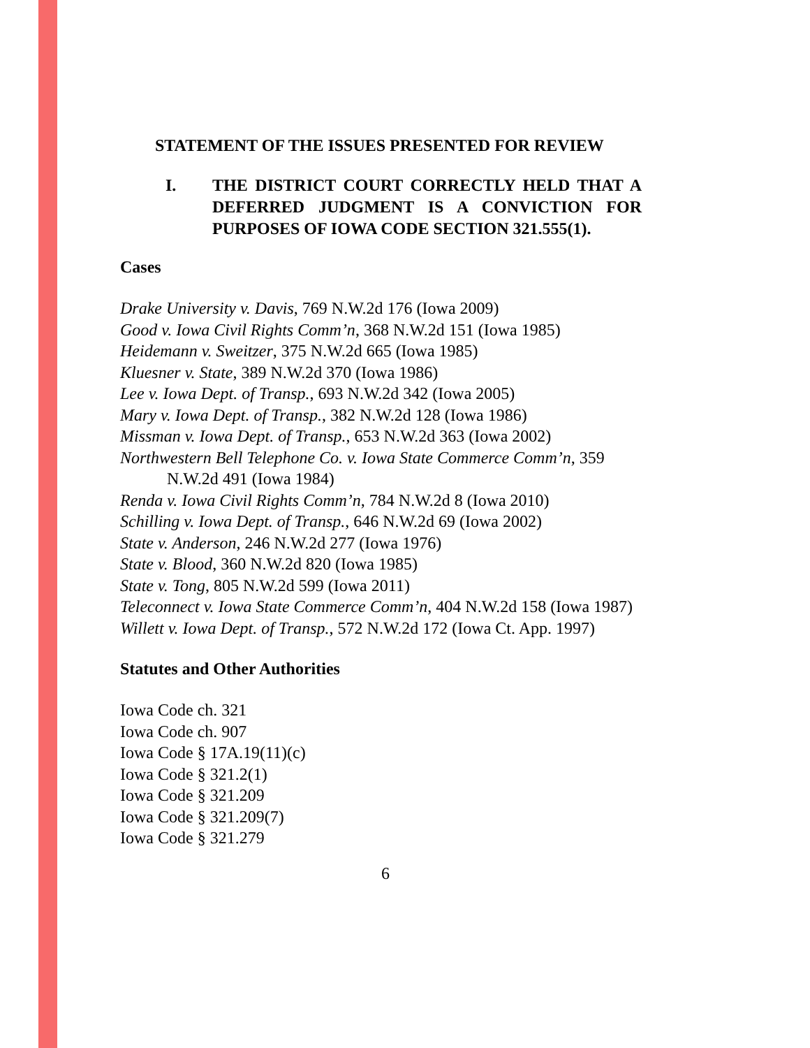STATEMENT OF THE ISSUES PRESENTED FOR REVIEW
I. THE DISTRICT COURT CORRECTLY HELD THAT A DEFERRED JUDGMENT IS A CONVICTION FOR PURPOSES OF IOWA CODE SECTION 321.555(1).
Cases
Drake University v. Davis, 769 N.W.2d 176 (Iowa 2009)
Good v. Iowa Civil Rights Comm’n, 368 N.W.2d 151 (Iowa 1985)
Heidemann v. Sweitzer, 375 N.W.2d 665 (Iowa 1985)
Kluesner v. State, 389 N.W.2d 370 (Iowa 1986)
Lee v. Iowa Dept. of Transp., 693 N.W.2d 342 (Iowa 2005)
Mary v. Iowa Dept. of Transp., 382 N.W.2d 128 (Iowa 1986)
Missman v. Iowa Dept. of Transp., 653 N.W.2d 363 (Iowa 2002)
Northwestern Bell Telephone Co. v. Iowa State Commerce Comm’n, 359 N.W.2d 491 (Iowa 1984)
Renda v. Iowa Civil Rights Comm’n, 784 N.W.2d 8 (Iowa 2010)
Schilling v. Iowa Dept. of Transp., 646 N.W.2d 69 (Iowa 2002)
State v. Anderson, 246 N.W.2d 277 (Iowa 1976)
State v. Blood, 360 N.W.2d 820 (Iowa 1985)
State v. Tong, 805 N.W.2d 599 (Iowa 2011)
Teleconnect v. Iowa State Commerce Comm’n, 404 N.W.2d 158 (Iowa 1987)
Willett v. Iowa Dept. of Transp., 572 N.W.2d 172 (Iowa Ct. App. 1997)
Statutes and Other Authorities
Iowa Code ch. 321
Iowa Code ch. 907
Iowa Code § 17A.19(11)(c)
Iowa Code § 321.2(1)
Iowa Code § 321.209
Iowa Code § 321.209(7)
Iowa Code § 321.279
6